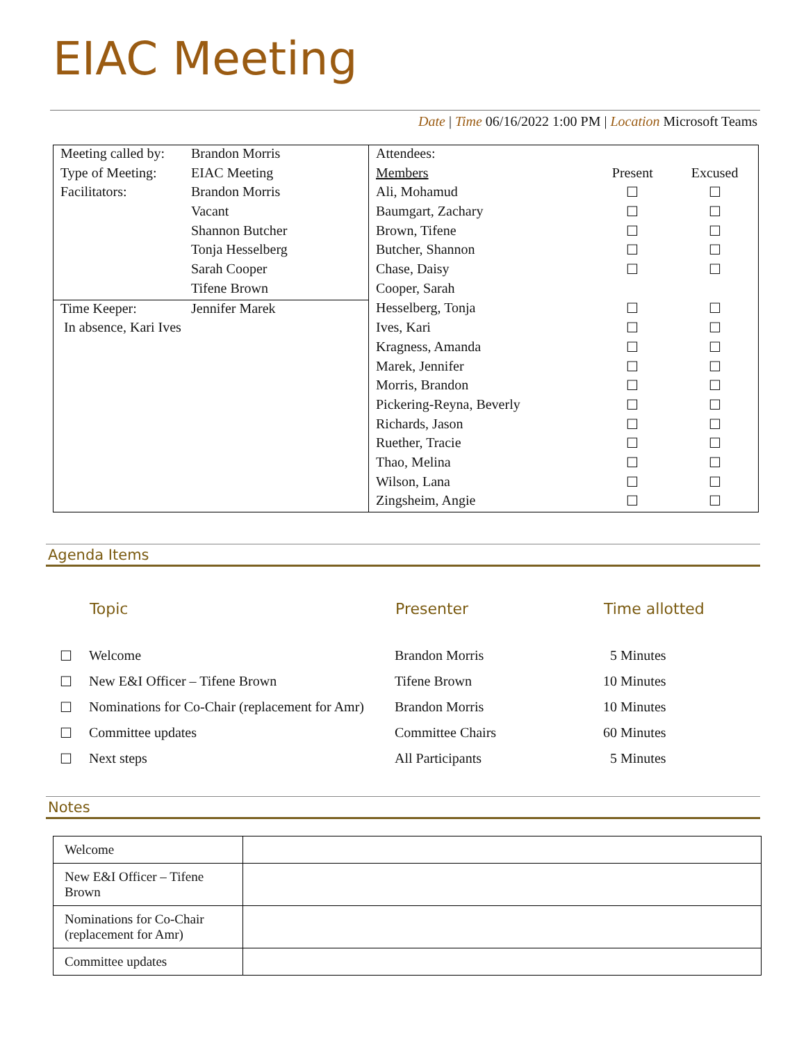EIAC Meeting
Date | Time 06/16/2022 1:00 PM | Location Microsoft Teams
| Meeting called by: | Brandon Morris | Attendees: | | |
| Type of Meeting: | EIAC Meeting | Members | Present | Excused |
| Facilitators: | Brandon Morris | Ali, Mohamud | ☐ | ☐ |
| | Vacant | Baumgart, Zachary | ☐ | ☐ |
| | Shannon Butcher | Brown, Tifene | ☐ | ☐ |
| | Tonja Hesselberg | Butcher, Shannon | ☐ | ☐ |
| | Sarah Cooper | Chase, Daisy | ☐ | ☐ |
| | Tifene Brown | Cooper, Sarah | | |
| Time Keeper: | Jennifer Marek | Hesselberg, Tonja | ☐ | ☐ |
| In absence, Kari Ives | | Ives, Kari | ☐ | ☐ |
| | | Kragness, Amanda | ☐ | ☐ |
| | | Marek, Jennifer | ☐ | ☐ |
| | | Morris, Brandon | ☐ | ☐ |
| | | Pickering-Reyna, Beverly | ☐ | ☐ |
| | | Richards, Jason | ☐ | ☐ |
| | | Ruether, Tracie | ☐ | ☐ |
| | | Thao, Melina | ☐ | ☐ |
| | | Wilson, Lana | ☐ | ☐ |
| | | Zingsheim, Angie | ☐ | ☐ |
Agenda Items
| | Topic | Presenter | Time allotted |
| --- | --- | --- | --- |
| ☐ | Welcome | Brandon Morris | 5 Minutes |
| ☐ | New E&I Officer – Tifene Brown | Tifene Brown | 10 Minutes |
| ☐ | Nominations for Co-Chair (replacement for Amr) | Brandon Morris | 10 Minutes |
| ☐ | Committee updates | Committee Chairs | 60 Minutes |
| ☐ | Next steps | All Participants | 5 Minutes |
Notes
| Welcome | |
| New E&I Officer – Tifene Brown | |
| Nominations for Co-Chair (replacement for Amr) | |
| Committee updates | |